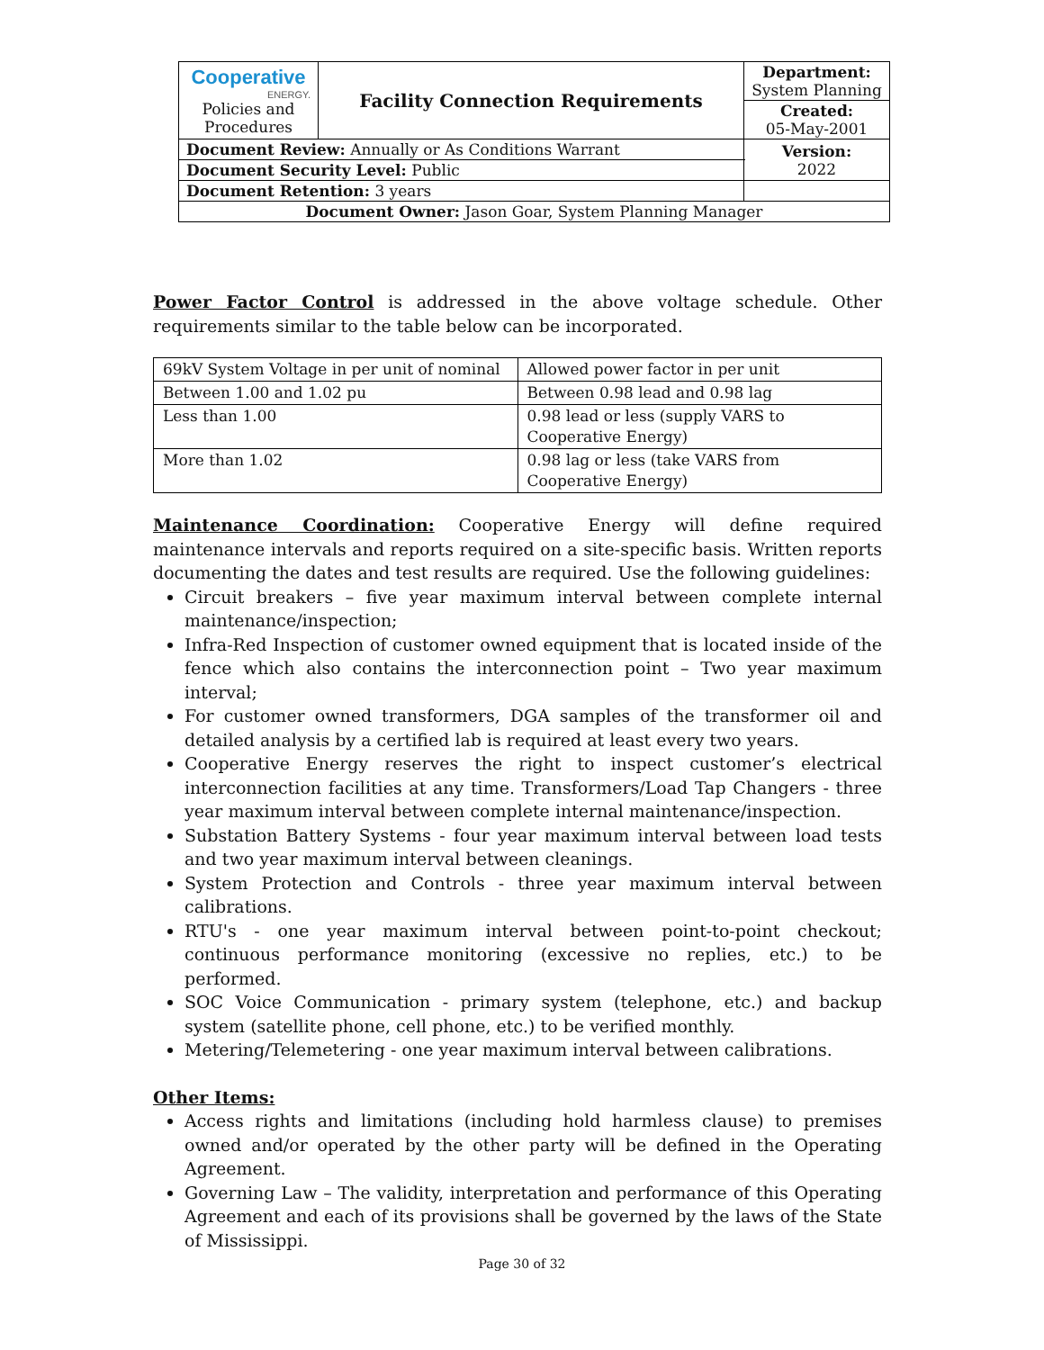| Cooperative ENERGY. Policies and Procedures | Facility Connection Requirements | | Department: System Planning |
| | | | Created: 05-May-2001 |
| Document Review: Annually or As Conditions Warrant | | | Version: 2022 |
| Document Security Level: Public | | | |
| Document Retention: 3 years | | | |
| Document Owner: Jason Goar, System Planning Manager | | | |
Power Factor Control is addressed in the above voltage schedule. Other requirements similar to the table below can be incorporated.
| 69kV System Voltage in per unit of nominal | Allowed power factor in per unit |
| Between 1.00 and 1.02 pu | Between 0.98 lead and 0.98 lag |
| Less than 1.00 | 0.98 lead or less (supply VARS to Cooperative Energy) |
| More than 1.02 | 0.98 lag or less (take VARS from Cooperative Energy) |
Maintenance Coordination: Cooperative Energy will define required maintenance intervals and reports required on a site-specific basis. Written reports documenting the dates and test results are required. Use the following guidelines:
Circuit breakers – five year maximum interval between complete internal maintenance/inspection;
Infra-Red Inspection of customer owned equipment that is located inside of the fence which also contains the interconnection point – Two year maximum interval;
For customer owned transformers, DGA samples of the transformer oil and detailed analysis by a certified lab is required at least every two years.
Cooperative Energy reserves the right to inspect customer’s electrical interconnection facilities at any time. Transformers/Load Tap Changers - three year maximum interval between complete internal maintenance/inspection.
Substation Battery Systems - four year maximum interval between load tests and two year maximum interval between cleanings.
System Protection and Controls - three year maximum interval between calibrations.
RTU's - one year maximum interval between point-to-point checkout; continuous performance monitoring (excessive no replies, etc.) to be performed.
SOC Voice Communication - primary system (telephone, etc.) and backup system (satellite phone, cell phone, etc.) to be verified monthly.
Metering/Telemetering - one year maximum interval between calibrations.
Other Items:
Access rights and limitations (including hold harmless clause) to premises owned and/or operated by the other party will be defined in the Operating Agreement.
Governing Law – The validity, interpretation and performance of this Operating Agreement and each of its provisions shall be governed by the laws of the State of Mississippi.
Page 30 of 32